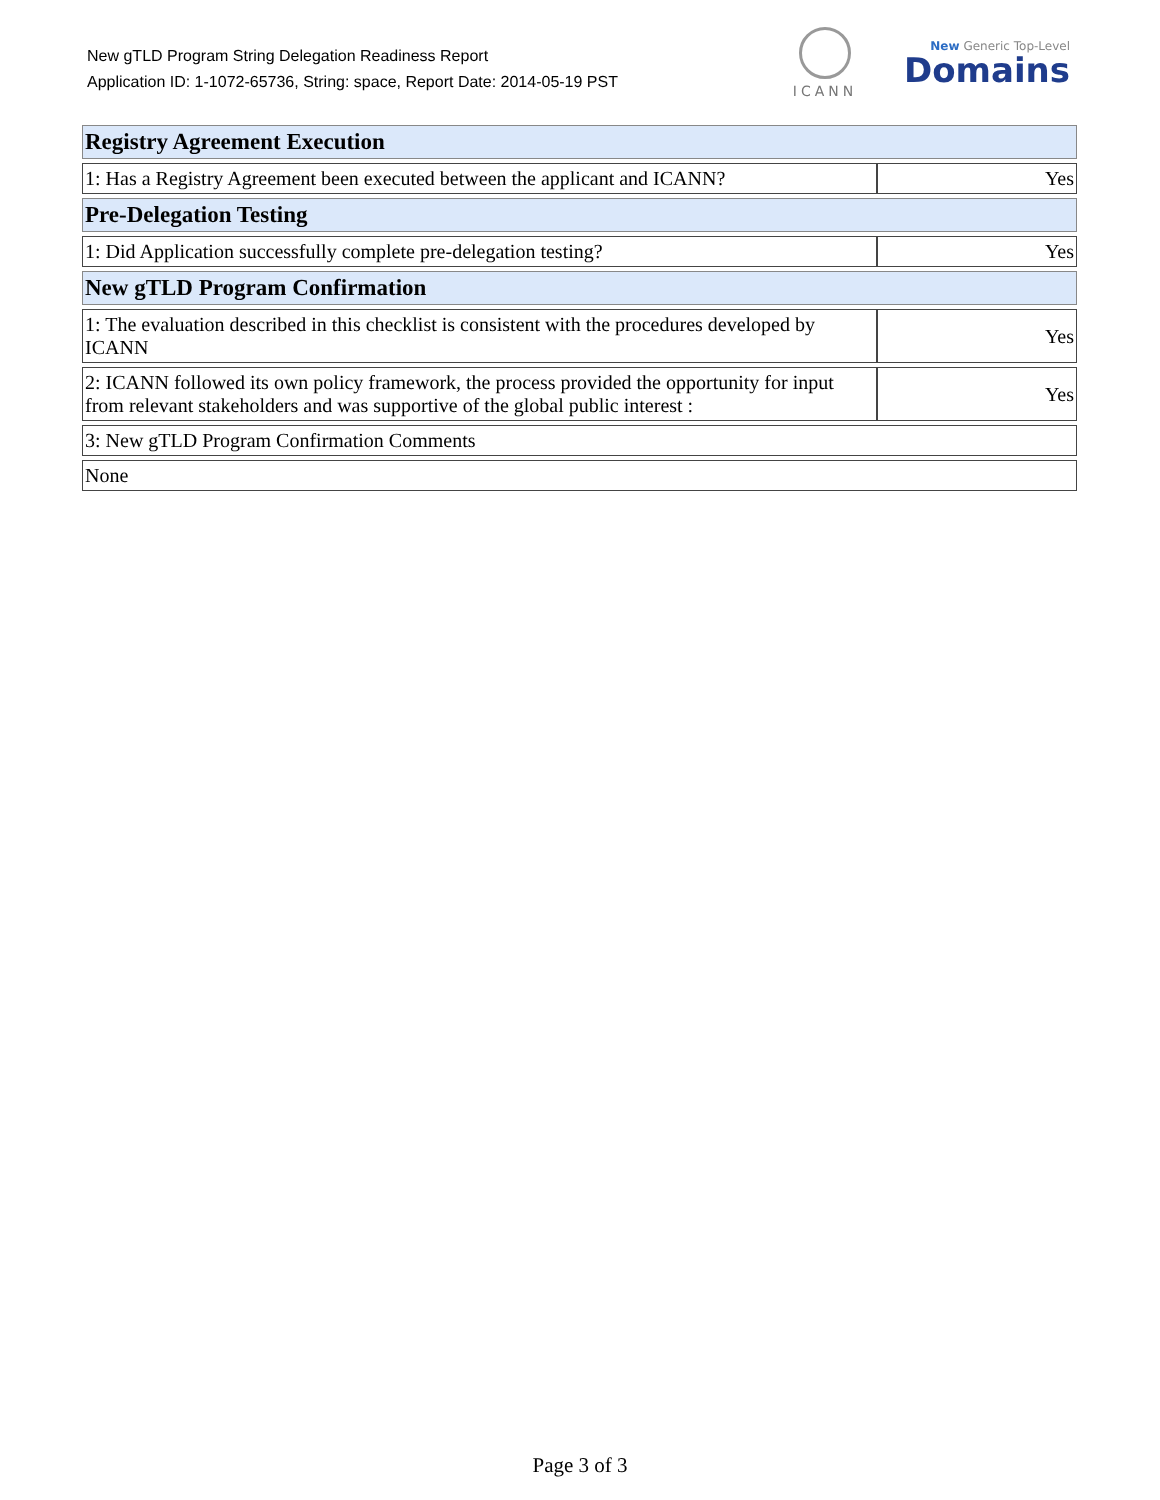New gTLD Program String Delegation Readiness Report
Application ID: 1-1072-65736, String: space, Report Date: 2014-05-19 PST
ICANN
New Generic Top-Level
Domains
| Registry Agreement Execution | |
| --- | --- |
| 1: Has a Registry Agreement been executed between the applicant and ICANN? | Yes |
| Pre-Delegation Testing | |
| 1: Did Application successfully complete pre-delegation testing? | Yes |
| New gTLD Program Confirmation | |
| 1: The evaluation described in this checklist is consistent with the procedures developed by ICANN | Yes |
| 2: ICANN followed its own policy framework, the process provided the opportunity for input from relevant stakeholders and was supportive of the global public interest : | Yes |
| 3: New gTLD Program Confirmation Comments | |
| None | |
Page 3 of 3